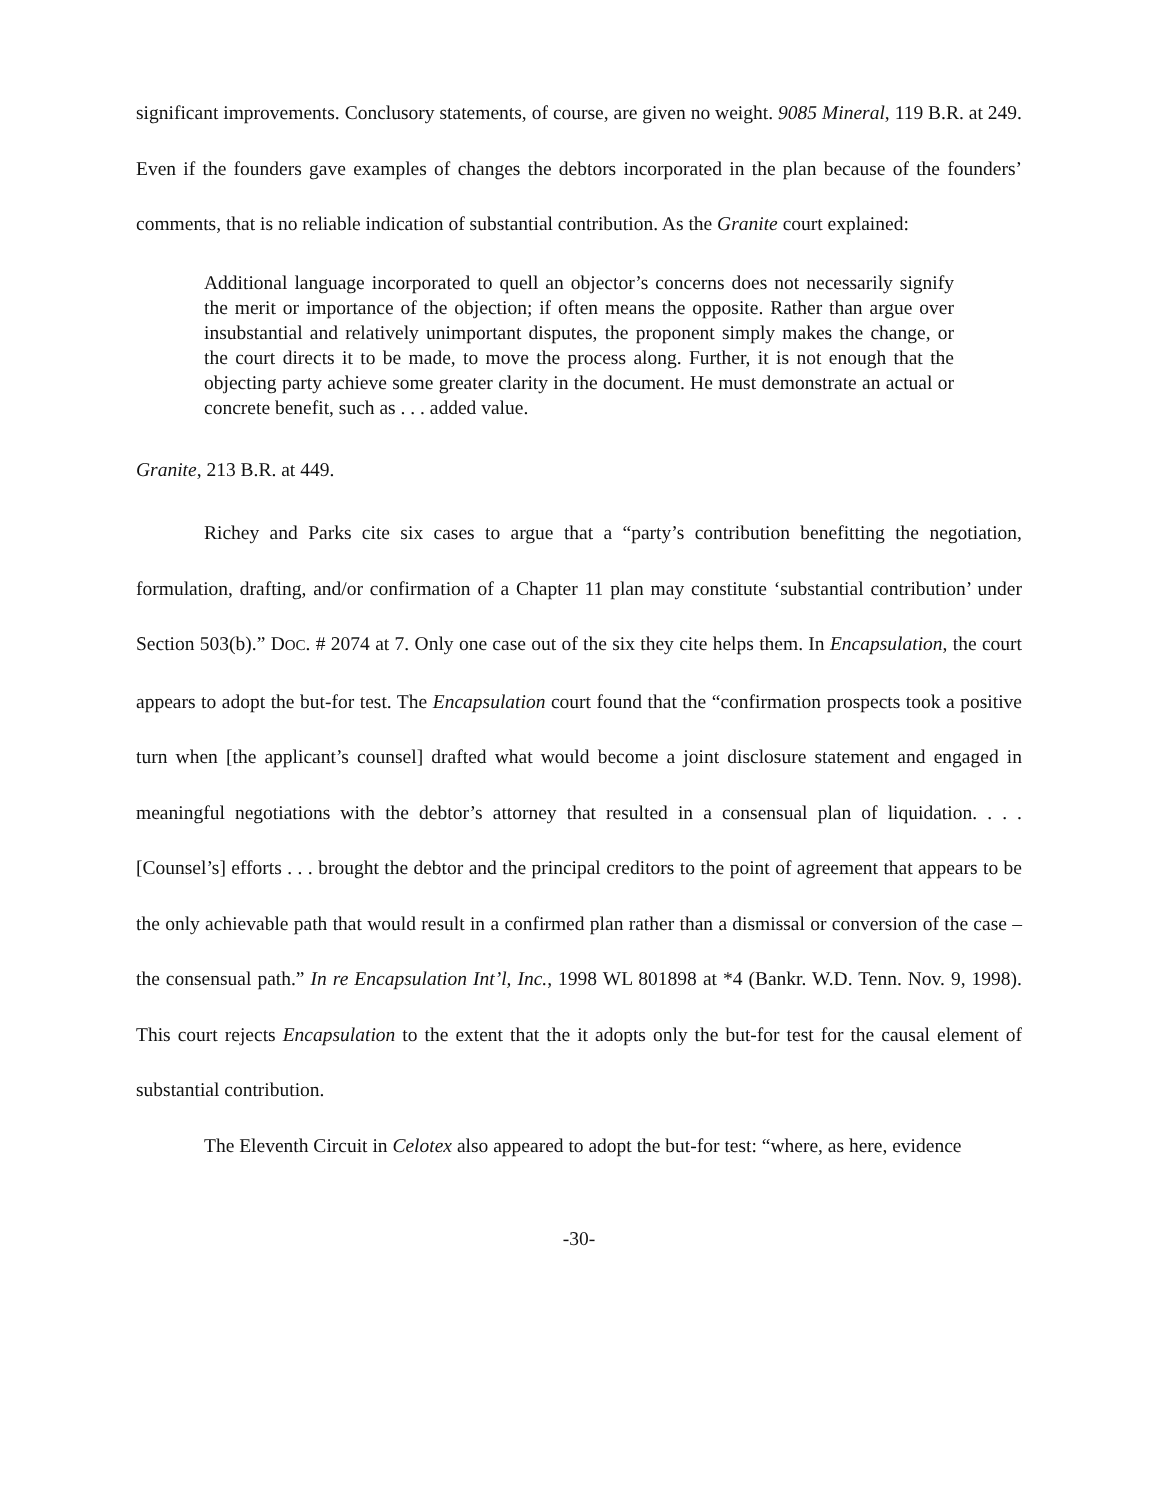significant improvements. Conclusory statements, of course, are given no weight. 9085 Mineral, 119 B.R. at 249. Even if the founders gave examples of changes the debtors incorporated in the plan because of the founders’ comments, that is no reliable indication of substantial contribution. As the Granite court explained:
Additional language incorporated to quell an objector’s concerns does not necessarily signify the merit or importance of the objection; if often means the opposite. Rather than argue over insubstantial and relatively unimportant disputes, the proponent simply makes the change, or the court directs it to be made, to move the process along. Further, it is not enough that the objecting party achieve some greater clarity in the document. He must demonstrate an actual or concrete benefit, such as . . . added value.
Granite, 213 B.R. at 449.
Richey and Parks cite six cases to argue that a “party’s contribution benefitting the negotiation, formulation, drafting, and/or confirmation of a Chapter 11 plan may constitute ‘substantial contribution’ under Section 503(b).” DOC. # 2074 at 7. Only one case out of the six they cite helps them. In Encapsulation, the court appears to adopt the but-for test. The Encapsulation court found that the “confirmation prospects took a positive turn when [the applicant’s counsel] drafted what would become a joint disclosure statement and engaged in meaningful negotiations with the debtor’s attorney that resulted in a consensual plan of liquidation. . . . [Counsel’s] efforts . . . brought the debtor and the principal creditors to the point of agreement that appears to be the only achievable path that would result in a confirmed plan rather than a dismissal or conversion of the case – the consensual path.” In re Encapsulation Int’l, Inc., 1998 WL 801898 at *4 (Bankr. W.D. Tenn. Nov. 9, 1998). This court rejects Encapsulation to the extent that the it adopts only the but-for test for the causal element of substantial contribution.
The Eleventh Circuit in Celotex also appeared to adopt the but-for test: “where, as here, evidence
-30-